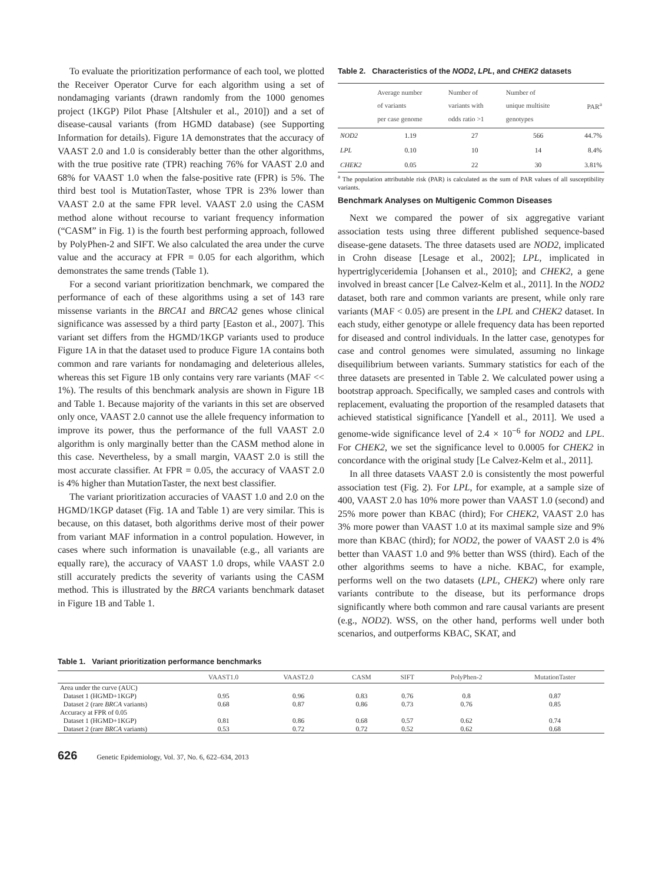To evaluate the prioritization performance of each tool, we plotted the Receiver Operator Curve for each algorithm using a set of nondamaging variants (drawn randomly from the 1000 genomes project (1KGP) Pilot Phase [Altshuler et al., 2010]) and a set of disease-causal variants (from HGMD database) (see Supporting Information for details). Figure 1A demonstrates that the accuracy of VAAST 2.0 and 1.0 is considerably better than the other algorithms, with the true positive rate (TPR) reaching 76% for VAAST 2.0 and 68% for VAAST 1.0 when the false-positive rate (FPR) is 5%. The third best tool is MutationTaster, whose TPR is 23% lower than VAAST 2.0 at the same FPR level. VAAST 2.0 using the CASM method alone without recourse to variant frequency information (“CASM” in Fig. 1) is the fourth best performing approach, followed by PolyPhen-2 and SIFT. We also calculated the area under the curve value and the accuracy at FPR = 0.05 for each algorithm, which demonstrates the same trends (Table 1).
For a second variant prioritization benchmark, we compared the performance of each of these algorithms using a set of 143 rare missense variants in the BRCA1 and BRCA2 genes whose clinical significance was assessed by a third party [Easton et al., 2007]. This variant set differs from the HGMD/1KGP variants used to produce Figure 1A in that the dataset used to produce Figure 1A contains both common and rare variants for nondamaging and deleterious alleles, whereas this set Figure 1B only contains very rare variants (MAF << 1%). The results of this benchmark analysis are shown in Figure 1B and Table 1. Because majority of the variants in this set are observed only once, VAAST 2.0 cannot use the allele frequency information to improve its power, thus the performance of the full VAAST 2.0 algorithm is only marginally better than the CASM method alone in this case. Nevertheless, by a small margin, VAAST 2.0 is still the most accurate classifier. At FPR = 0.05, the accuracy of VAAST 2.0 is 4% higher than MutationTaster, the next best classifier.
The variant prioritization accuracies of VAAST 1.0 and 2.0 on the HGMD/1KGP dataset (Fig. 1A and Table 1) are very similar. This is because, on this dataset, both algorithms derive most of their power from variant MAF information in a control population. However, in cases where such information is unavailable (e.g., all variants are equally rare), the accuracy of VAAST 1.0 drops, while VAAST 2.0 still accurately predicts the severity of variants using the CASM method. This is illustrated by the BRCA variants benchmark dataset in Figure 1B and Table 1.
Table 2. Characteristics of the NOD2, LPL, and CHEK2 datasets
| | Average number of variants per case genome | Number of variants with odds ratio >1 | Number of unique multisite genotypes | PAR<sup>a</sup> |
| --- | --- | --- | --- | --- |
| NOD2 | 1.19 | 27 | 566 | 44.7% |
| LPL | 0.10 | 10 | 14 | 8.4% |
| CHEK2 | 0.05 | 22 | 30 | 3.81% |
<sup>a</sup> The population attributable risk (PAR) is calculated as the sum of PAR values of all susceptibility variants.
Benchmark Analyses on Multigenic Common Diseases
Next we compared the power of six aggregative variant association tests using three different published sequence-based disease-gene datasets. The three datasets used are NOD2, implicated in Crohn disease [Lesage et al., 2002]; LPL, implicated in hypertriglyceridemia [Johansen et al., 2010]; and CHEK2, a gene involved in breast cancer [Le Calvez-Kelm et al., 2011]. In the NOD2 dataset, both rare and common variants are present, while only rare variants (MAF < 0.05) are present in the LPL and CHEK2 dataset. In each study, either genotype or allele frequency data has been reported for diseased and control individuals. In the latter case, genotypes for case and control genomes were simulated, assuming no linkage disequilibrium between variants. Summary statistics for each of the three datasets are presented in Table 2. We calculated power using a bootstrap approach. Specifically, we sampled cases and controls with replacement, evaluating the proportion of the resampled datasets that achieved statistical significance [Yandell et al., 2011]. We used a genome-wide significance level of 2.4 × 10<sup>−6</sup> for NOD2 and LPL. For CHEK2, we set the significance level to 0.0005 for CHEK2 in concordance with the original study [Le Calvez-Kelm et al., 2011].
In all three datasets VAAST 2.0 is consistently the most powerful association test (Fig. 2). For LPL, for example, at a sample size of 400, VAAST 2.0 has 10% more power than VAAST 1.0 (second) and 25% more power than KBAC (third); For CHEK2, VAAST 2.0 has 3% more power than VAAST 1.0 at its maximal sample size and 9% more than KBAC (third); for NOD2, the power of VAAST 2.0 is 4% better than VAAST 1.0 and 9% better than WSS (third). Each of the other algorithms seems to have a niche. KBAC, for example, performs well on the two datasets (LPL, CHEK2) where only rare variants contribute to the disease, but its performance drops significantly where both common and rare causal variants are present (e.g., NOD2). WSS, on the other hand, performs well under both scenarios, and outperforms KBAC, SKAT, and
Table 1. Variant prioritization performance benchmarks
| | VAAST1.0 | VAAST2.0 | CASM | SIFT | PolyPhen-2 | MutationTaster |
| --- | --- | --- | --- | --- | --- | --- |
| Area under the curve (AUC) | | | | | | |
| Dataset 1 (HGMD+1KGP) | 0.95 | 0.96 | 0.83 | 0.76 | 0.8 | 0.87 |
| Dataset 2 (rare BRCA variants) | 0.68 | 0.87 | 0.86 | 0.73 | 0.76 | 0.85 |
| Accuracy at FPR of 0.05 | | | | | | |
| Dataset 1 (HGMD+1KGP) | 0.81 | 0.86 | 0.68 | 0.57 | 0.62 | 0.74 |
| Dataset 2 (rare BRCA variants) | 0.53 | 0.72 | 0.72 | 0.52 | 0.62 | 0.68 |
626 Genetic Epidemiology, Vol. 37, No. 6, 622–634, 2013